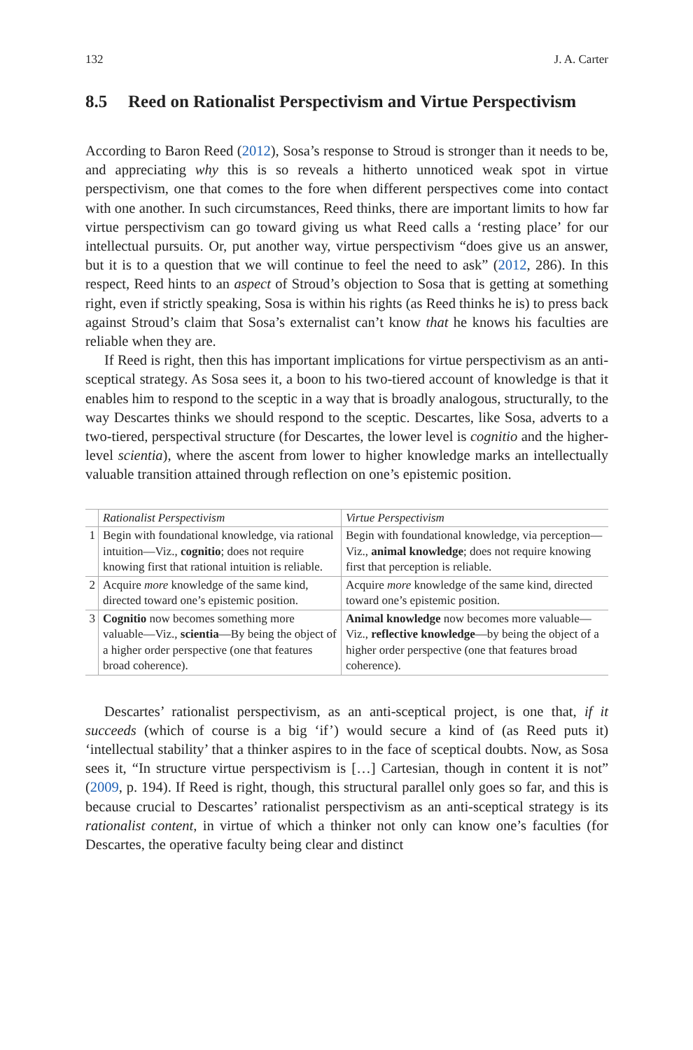132 J. A. Carter
8.5 Reed on Rationalist Perspectivism and Virtue Perspectivism
According to Baron Reed (2012), Sosa’s response to Stroud is stronger than it needs to be, and appreciating why this is so reveals a hitherto unnoticed weak spot in virtue perspectivism, one that comes to the fore when different perspectives come into contact with one another. In such circumstances, Reed thinks, there are important limits to how far virtue perspectivism can go toward giving us what Reed calls a ‘resting place’ for our intellectual pursuits. Or, put another way, virtue perspectivism “does give us an answer, but it is to a question that we will continue to feel the need to ask” (2012, 286). In this respect, Reed hints to an aspect of Stroud’s objection to Sosa that is getting at something right, even if strictly speaking, Sosa is within his rights (as Reed thinks he is) to press back against Stroud’s claim that Sosa’s externalist can’t know that he knows his faculties are reliable when they are.
If Reed is right, then this has important implications for virtue perspectivism as an anti-sceptical strategy. As Sosa sees it, a boon to his two-tiered account of knowledge is that it enables him to respond to the sceptic in a way that is broadly analogous, structurally, to the way Descartes thinks we should respond to the sceptic. Descartes, like Sosa, adverts to a two-tiered, perspectival structure (for Descartes, the lower level is cognitio and the higher-level scientia), where the ascent from lower to higher knowledge marks an intellectually valuable transition attained through reflection on one’s epistemic position.
| | Rationalist Perspectivism | Virtue Perspectivism |
| --- | --- | --- |
| 1 | Begin with foundational knowledge, via rational intuition—Viz., cognitio ; does not require knowing first that rational intuition is reliable. | Begin with foundational knowledge, via perception—Viz., animal knowledge ; does not require knowing first that perception is reliable. |
| 2 | Acquire more knowledge of the same kind, directed toward one’s epistemic position. | Acquire more knowledge of the same kind, directed toward one’s epistemic position. |
| 3 | Cognitio now becomes something more valuable—Viz., scientia —By being the object of a higher order perspective (one that features broad coherence). | Animal knowledge now becomes more valuable—Viz., reflective knowledge —by being the object of a higher order perspective (one that features broad coherence). |
Descartes’ rationalist perspectivism, as an anti-sceptical project, is one that, if it succeeds (which of course is a big ‘if’) would secure a kind of (as Reed puts it) ‘intellectual stability’ that a thinker aspires to in the face of sceptical doubts. Now, as Sosa sees it, “In structure virtue perspectivism is […] Cartesian, though in content it is not” (2009, p. 194). If Reed is right, though, this structural parallel only goes so far, and this is because crucial to Descartes’ rationalist perspectivism as an anti-sceptical strategy is its rationalist content, in virtue of which a thinker not only can know one’s faculties (for Descartes, the operative faculty being clear and distinct